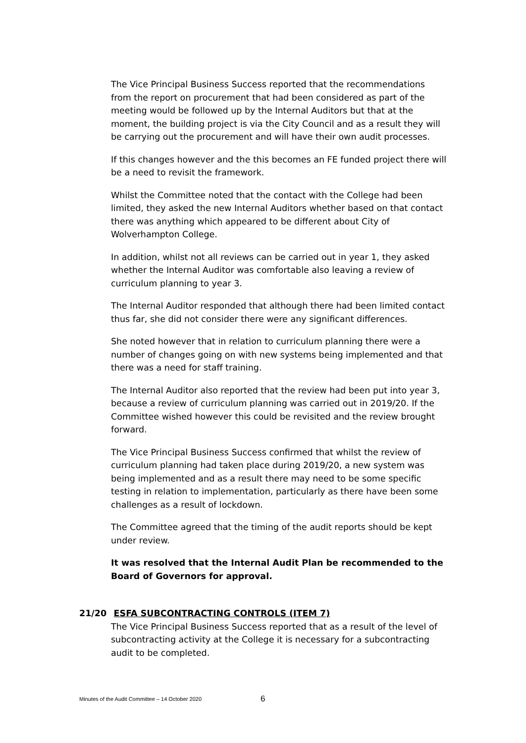The Vice Principal Business Success reported that the recommendations from the report on procurement that had been considered as part of the meeting would be followed up by the Internal Auditors but that at the moment, the building project is via the City Council and as a result they will be carrying out the procurement and will have their own audit processes.
If this changes however and the this becomes an FE funded project there will be a need to revisit the framework.
Whilst the Committee noted that the contact with the College had been limited, they asked the new Internal Auditors whether based on that contact there was anything which appeared to be different about City of Wolverhampton College.
In addition, whilst not all reviews can be carried out in year 1, they asked whether the Internal Auditor was comfortable also leaving a review of curriculum planning to year 3.
The Internal Auditor responded that although there had been limited contact thus far, she did not consider there were any significant differences.
She noted however that in relation to curriculum planning there were a number of changes going on with new systems being implemented and that there was a need for staff training.
The Internal Auditor also reported that the review had been put into year 3, because a review of curriculum planning was carried out in 2019/20. If the Committee wished however this could be revisited and the review brought forward.
The Vice Principal Business Success confirmed that whilst the review of curriculum planning had taken place during 2019/20, a new system was being implemented and as a result there may need to be some specific testing in relation to implementation, particularly as there have been some challenges as a result of lockdown.
The Committee agreed that the timing of the audit reports should be kept under review.
It was resolved that the Internal Audit Plan be recommended to the Board of Governors for approval.
21/20 ESFA SUBCONTRACTING CONTROLS (ITEM 7)
The Vice Principal Business Success reported that as a result of the level of subcontracting activity at the College it is necessary for a subcontracting audit to be completed.
Minutes of the Audit Committee – 14 October 2020
6